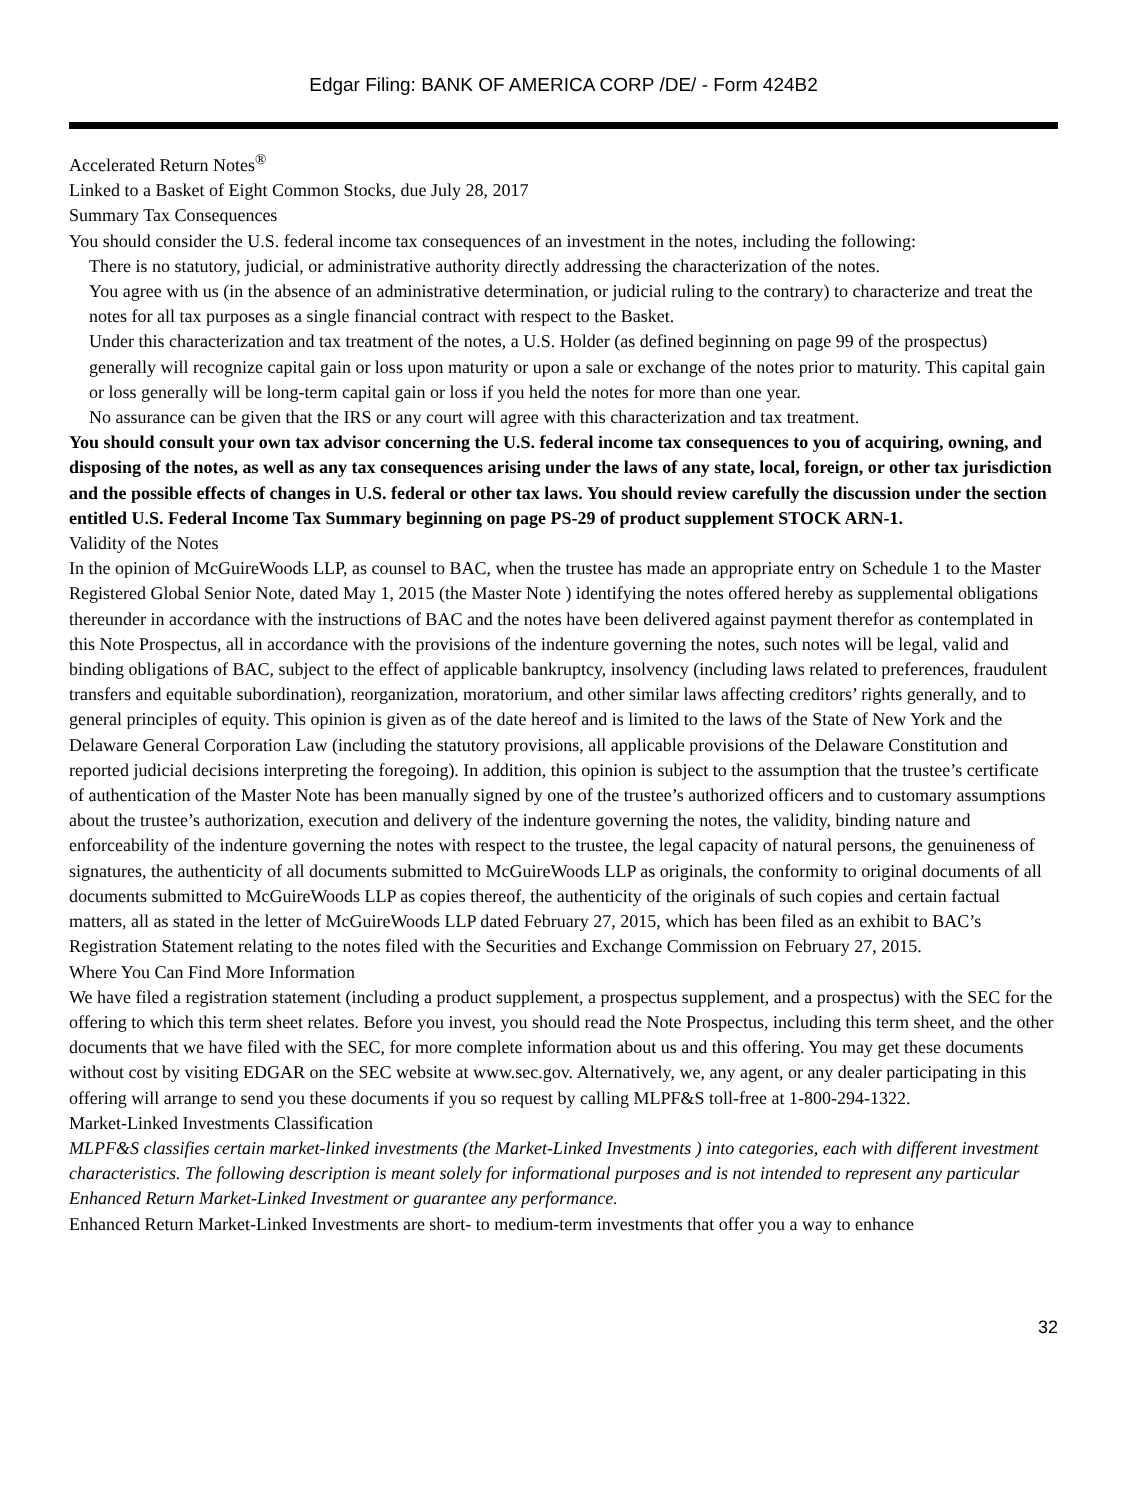Edgar Filing: BANK OF AMERICA CORP /DE/ - Form 424B2
Accelerated Return Notes<sup>®</sup>
Linked to a Basket of Eight Common Stocks, due July 28, 2017
Summary Tax Consequences
You should consider the U.S. federal income tax consequences of an investment in the notes, including the following:
There is no statutory, judicial, or administrative authority directly addressing the characterization of the notes.
You agree with us (in the absence of an administrative determination, or judicial ruling to the contrary) to characterize and treat the notes for all tax purposes as a single financial contract with respect to the Basket.
Under this characterization and tax treatment of the notes, a U.S. Holder (as defined beginning on page 99 of the prospectus) generally will recognize capital gain or loss upon maturity or upon a sale or exchange of the notes prior to maturity. This capital gain or loss generally will be long-term capital gain or loss if you held the notes for more than one year.
No assurance can be given that the IRS or any court will agree with this characterization and tax treatment.
You should consult your own tax advisor concerning the U.S. federal income tax consequences to you of acquiring, owning, and disposing of the notes, as well as any tax consequences arising under the laws of any state, local, foreign, or other tax jurisdiction and the possible effects of changes in U.S. federal or other tax laws. You should review carefully the discussion under the section entitled U.S. Federal Income Tax Summary beginning on page PS-29 of product supplement STOCK ARN-1.
Validity of the Notes
In the opinion of McGuireWoods LLP, as counsel to BAC, when the trustee has made an appropriate entry on Schedule 1 to the Master Registered Global Senior Note, dated May 1, 2015 (the Master Note ) identifying the notes offered hereby as supplemental obligations thereunder in accordance with the instructions of BAC and the notes have been delivered against payment therefor as contemplated in this Note Prospectus, all in accordance with the provisions of the indenture governing the notes, such notes will be legal, valid and binding obligations of BAC, subject to the effect of applicable bankruptcy, insolvency (including laws related to preferences, fraudulent transfers and equitable subordination), reorganization, moratorium, and other similar laws affecting creditors’ rights generally, and to general principles of equity. This opinion is given as of the date hereof and is limited to the laws of the State of New York and the Delaware General Corporation Law (including the statutory provisions, all applicable provisions of the Delaware Constitution and reported judicial decisions interpreting the foregoing). In addition, this opinion is subject to the assumption that the trustee’s certificate of authentication of the Master Note has been manually signed by one of the trustee’s authorized officers and to customary assumptions about the trustee’s authorization, execution and delivery of the indenture governing the notes, the validity, binding nature and enforceability of the indenture governing the notes with respect to the trustee, the legal capacity of natural persons, the genuineness of signatures, the authenticity of all documents submitted to McGuireWoods LLP as originals, the conformity to original documents of all documents submitted to McGuireWoods LLP as copies thereof, the authenticity of the originals of such copies and certain factual matters, all as stated in the letter of McGuireWoods LLP dated February 27, 2015, which has been filed as an exhibit to BAC’s Registration Statement relating to the notes filed with the Securities and Exchange Commission on February 27, 2015.
Where You Can Find More Information
We have filed a registration statement (including a product supplement, a prospectus supplement, and a prospectus) with the SEC for the offering to which this term sheet relates. Before you invest, you should read the Note Prospectus, including this term sheet, and the other documents that we have filed with the SEC, for more complete information about us and this offering. You may get these documents without cost by visiting EDGAR on the SEC website at www.sec.gov. Alternatively, we, any agent, or any dealer participating in this offering will arrange to send you these documents if you so request by calling MLPF&S toll-free at 1-800-294-1322.
Market-Linked Investments Classification
MLPF&S classifies certain market-linked investments (the Market-Linked Investments ) into categories, each with different investment characteristics. The following description is meant solely for informational purposes and is not intended to represent any particular Enhanced Return Market-Linked Investment or guarantee any performance.
Enhanced Return Market-Linked Investments are short- to medium-term investments that offer you a way to enhance
32